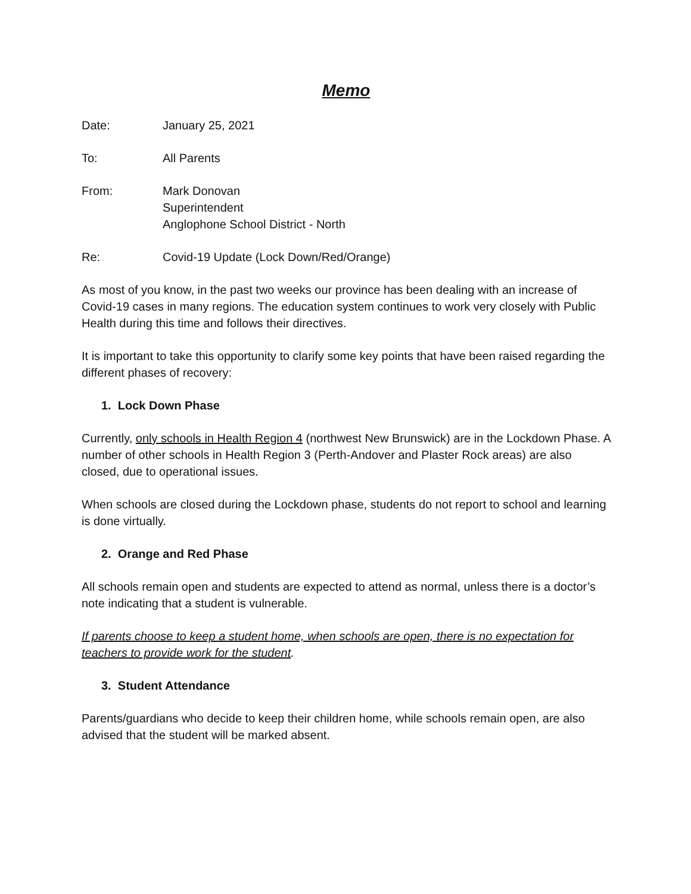Memo
Date: January 25, 2021
To: All Parents
From: Mark Donovan
Superintendent
Anglophone School District - North
Re: Covid-19 Update (Lock Down/Red/Orange)
As most of you know, in the past two weeks our province has been dealing with an increase of Covid-19 cases in many regions. The education system continues to work very closely with Public Health during this time and follows their directives.
It is important to take this opportunity to clarify some key points that have been raised regarding the different phases of recovery:
1. Lock Down Phase
Currently, only schools in Health Region 4 (northwest New Brunswick) are in the Lockdown Phase. A number of other schools in Health Region 3 (Perth-Andover and Plaster Rock areas) are also closed, due to operational issues.
When schools are closed during the Lockdown phase, students do not report to school and learning is done virtually.
2. Orange and Red Phase
All schools remain open and students are expected to attend as normal, unless there is a doctor’s note indicating that a student is vulnerable.
If parents choose to keep a student home, when schools are open, there is no expectation for teachers to provide work for the student.
3. Student Attendance
Parents/guardians who decide to keep their children home, while schools remain open, are also advised that the student will be marked absent.